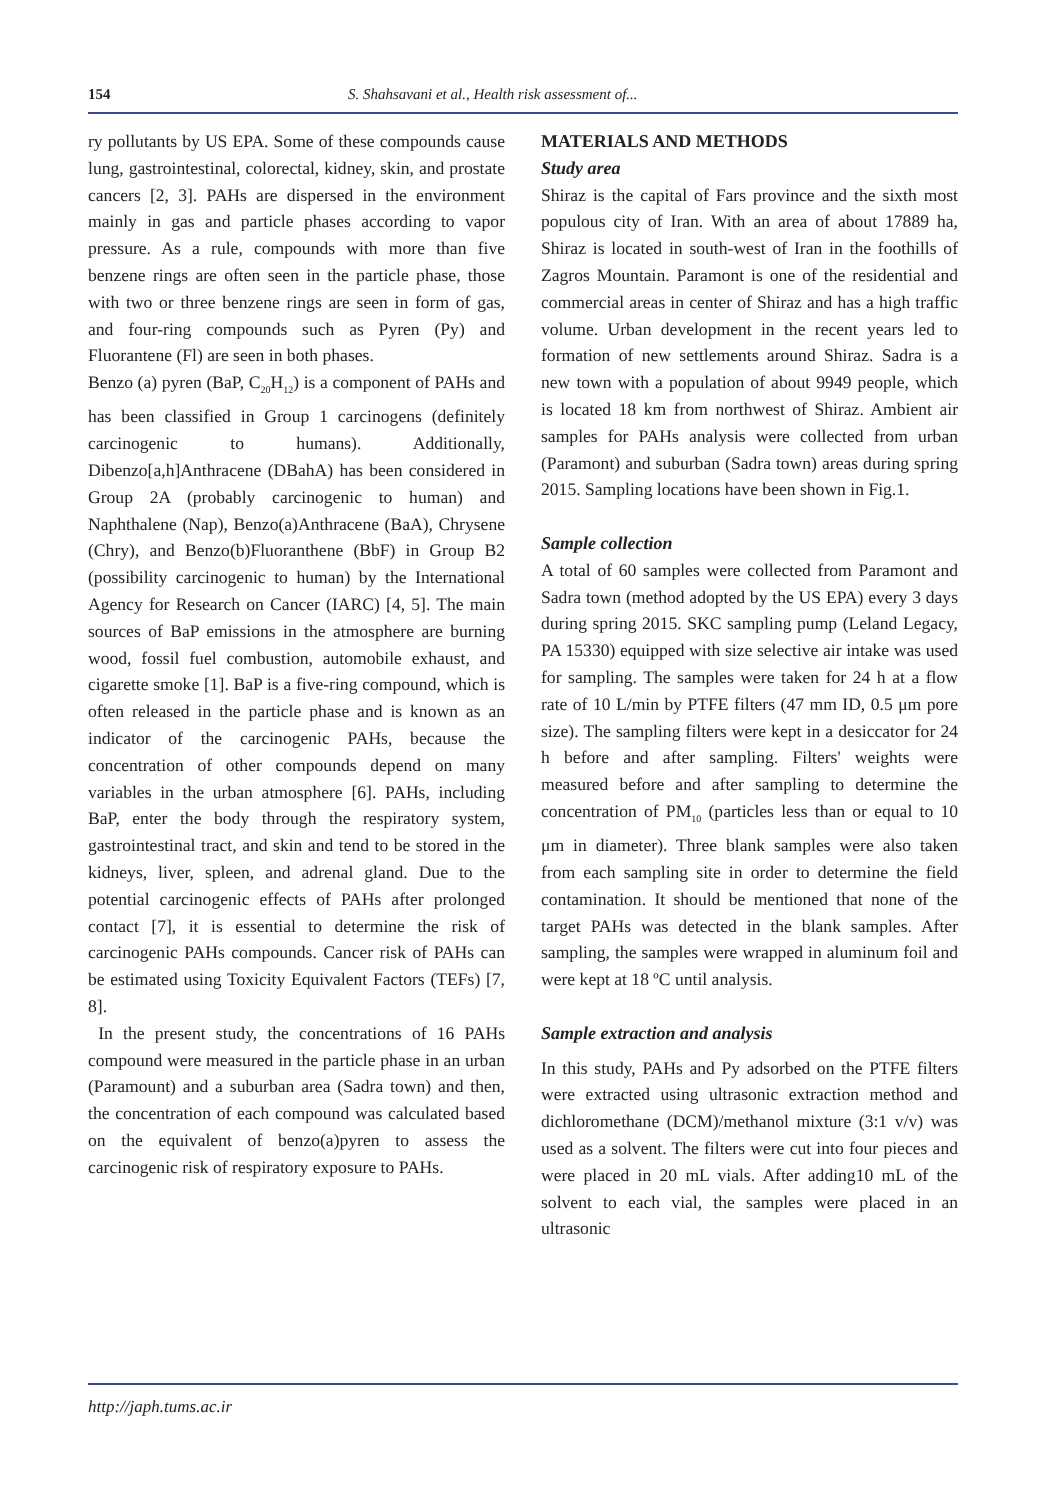154 S. Shahsavani et al., Health risk assessment of...
ry pollutants by US EPA. Some of these compounds cause lung, gastrointestinal, colorectal, kidney, skin, and prostate cancers [2, 3]. PAHs are dispersed in the environment mainly in gas and particle phases according to vapor pressure. As a rule, compounds with more than five benzene rings are often seen in the particle phase, those with two or three benzene rings are seen in form of gas, and four-ring compounds such as Pyren (Py) and Fluorantene (Fl) are seen in both phases.
Benzo (a) pyren (BaP, C<sub>20</sub>H<sub>12</sub>) is a component of PAHs and has been classified in Group 1 carcinogens (definitely carcinogenic to humans). Additionally, Dibenzo[a,h]Anthracene (DBahA) has been considered in Group 2A (probably carcinogenic to human) and Naphthalene (Nap), Benzo(a)Anthracene (BaA), Chrysene (Chry), and Benzo(b)Fluoranthene (BbF) in Group B2 (possibility carcinogenic to human) by the International Agency for Research on Cancer (IARC) [4, 5]. The main sources of BaP emissions in the atmosphere are burning wood, fossil fuel combustion, automobile exhaust, and cigarette smoke [1]. BaP is a five-ring compound, which is often released in the particle phase and is known as an indicator of the carcinogenic PAHs, because the concentration of other compounds depend on many variables in the urban atmosphere [6]. PAHs, including BaP, enter the body through the respiratory system, gastrointestinal tract, and skin and tend to be stored in the kidneys, liver, spleen, and adrenal gland. Due to the potential carcinogenic effects of PAHs after prolonged contact [7], it is essential to determine the risk of carcinogenic PAHs compounds. Cancer risk of PAHs can be estimated using Toxicity Equivalent Factors (TEFs) [7, 8].
In the present study, the concentrations of 16 PAHs compound were measured in the particle phase in an urban (Paramount) and a suburban area (Sadra town) and then, the concentration of each compound was calculated based on the equivalent of benzo(a)pyren to assess the carcinogenic risk of respiratory exposure to PAHs.
MATERIALS AND METHODS
Study area
Shiraz is the capital of Fars province and the sixth most populous city of Iran. With an area of about 17889 ha, Shiraz is located in south-west of Iran in the foothills of Zagros Mountain. Paramont is one of the residential and commercial areas in center of Shiraz and has a high traffic volume. Urban development in the recent years led to formation of new settlements around Shiraz. Sadra is a new town with a population of about 9949 people, which is located 18 km from northwest of Shiraz. Ambient air samples for PAHs analysis were collected from urban (Paramont) and suburban (Sadra town) areas during spring 2015. Sampling locations have been shown in Fig.1.
Sample collection
A total of 60 samples were collected from Paramont and Sadra town (method adopted by the US EPA) every 3 days during spring 2015. SKC sampling pump (Leland Legacy, PA 15330) equipped with size selective air intake was used for sampling. The samples were taken for 24 h at a flow rate of 10 L/min by PTFE filters (47 mm ID, 0.5 μm pore size). The sampling filters were kept in a desiccator for 24 h before and after sampling. Filters' weights were measured before and after sampling to determine the concentration of PM<sub>10</sub> (particles less than or equal to 10 μm in diameter). Three blank samples were also taken from each sampling site in order to determine the field contamination. It should be mentioned that none of the target PAHs was detected in the blank samples. After sampling, the samples were wrapped in aluminum foil and were kept at 18 ºC until analysis.
Sample extraction and analysis
In this study, PAHs and Py adsorbed on the PTFE filters were extracted using ultrasonic extraction method and dichloromethane (DCM)/methanol mixture (3:1 v/v) was used as a solvent. The filters were cut into four pieces and were placed in 20 mL vials. After adding10 mL of the solvent to each vial, the samples were placed in an ultrasonic
http://japh.tums.ac.ir